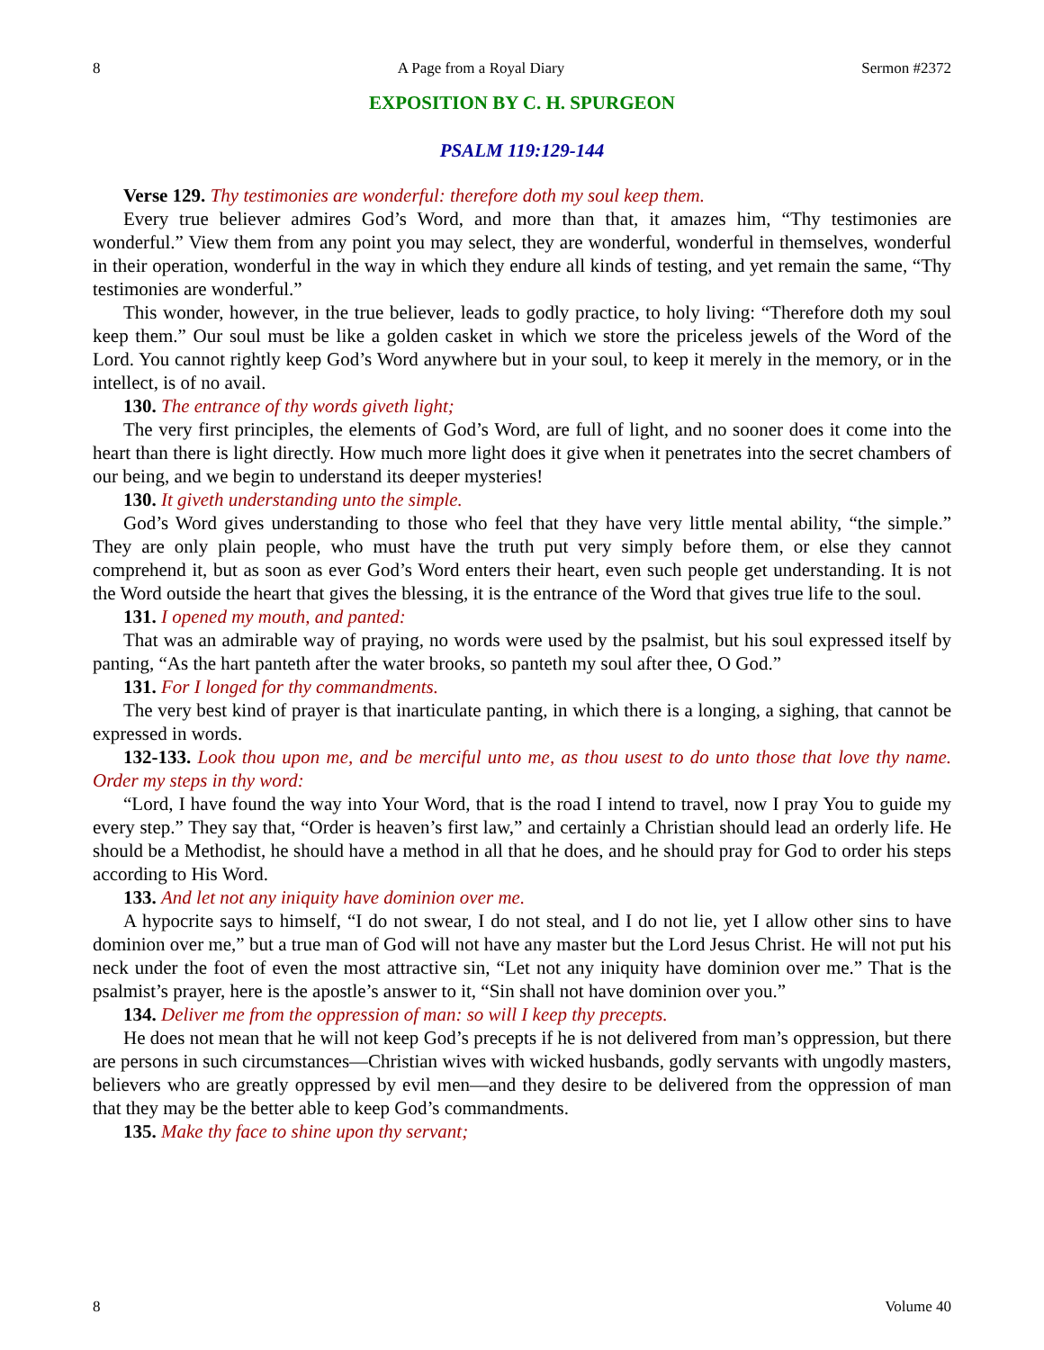8 A Page from a Royal Diary Sermon #2372
EXPOSITION BY C. H. SPURGEON
PSALM 119:129-144
Verse 129. Thy testimonies are wonderful: therefore doth my soul keep them.
Every true believer admires God’s Word, and more than that, it amazes him, “Thy testimonies are wonderful.” View them from any point you may select, they are wonderful, wonderful in themselves, wonderful in their operation, wonderful in the way in which they endure all kinds of testing, and yet remain the same, “Thy testimonies are wonderful.”
This wonder, however, in the true believer, leads to godly practice, to holy living: “Therefore doth my soul keep them.” Our soul must be like a golden casket in which we store the priceless jewels of the Word of the Lord. You cannot rightly keep God’s Word anywhere but in your soul, to keep it merely in the memory, or in the intellect, is of no avail.
130. The entrance of thy words giveth light;
The very first principles, the elements of God’s Word, are full of light, and no sooner does it come into the heart than there is light directly. How much more light does it give when it penetrates into the secret chambers of our being, and we begin to understand its deeper mysteries!
130. It giveth understanding unto the simple.
God’s Word gives understanding to those who feel that they have very little mental ability, “the simple.” They are only plain people, who must have the truth put very simply before them, or else they cannot comprehend it, but as soon as ever God’s Word enters their heart, even such people get understanding. It is not the Word outside the heart that gives the blessing, it is the entrance of the Word that gives true life to the soul.
131. I opened my mouth, and panted:
That was an admirable way of praying, no words were used by the psalmist, but his soul expressed itself by panting, “As the hart panteth after the water brooks, so panteth my soul after thee, O God.”
131. For I longed for thy commandments.
The very best kind of prayer is that inarticulate panting, in which there is a longing, a sighing, that cannot be expressed in words.
132-133. Look thou upon me, and be merciful unto me, as thou usest to do unto those that love thy name. Order my steps in thy word:
“Lord, I have found the way into Your Word, that is the road I intend to travel, now I pray You to guide my every step.” They say that, “Order is heaven’s first law,” and certainly a Christian should lead an orderly life. He should be a Methodist, he should have a method in all that he does, and he should pray for God to order his steps according to His Word.
133. And let not any iniquity have dominion over me.
A hypocrite says to himself, “I do not swear, I do not steal, and I do not lie, yet I allow other sins to have dominion over me,” but a true man of God will not have any master but the Lord Jesus Christ. He will not put his neck under the foot of even the most attractive sin, “Let not any iniquity have dominion over me.” That is the psalmist’s prayer, here is the apostle’s answer to it, “Sin shall not have dominion over you.”
134. Deliver me from the oppression of man: so will I keep thy precepts.
He does not mean that he will not keep God’s precepts if he is not delivered from man’s oppression, but there are persons in such circumstances—Christian wives with wicked husbands, godly servants with ungodly masters, believers who are greatly oppressed by evil men—and they desire to be delivered from the oppression of man that they may be the better able to keep God’s commandments.
135. Make thy face to shine upon thy servant;
8 Volume 40